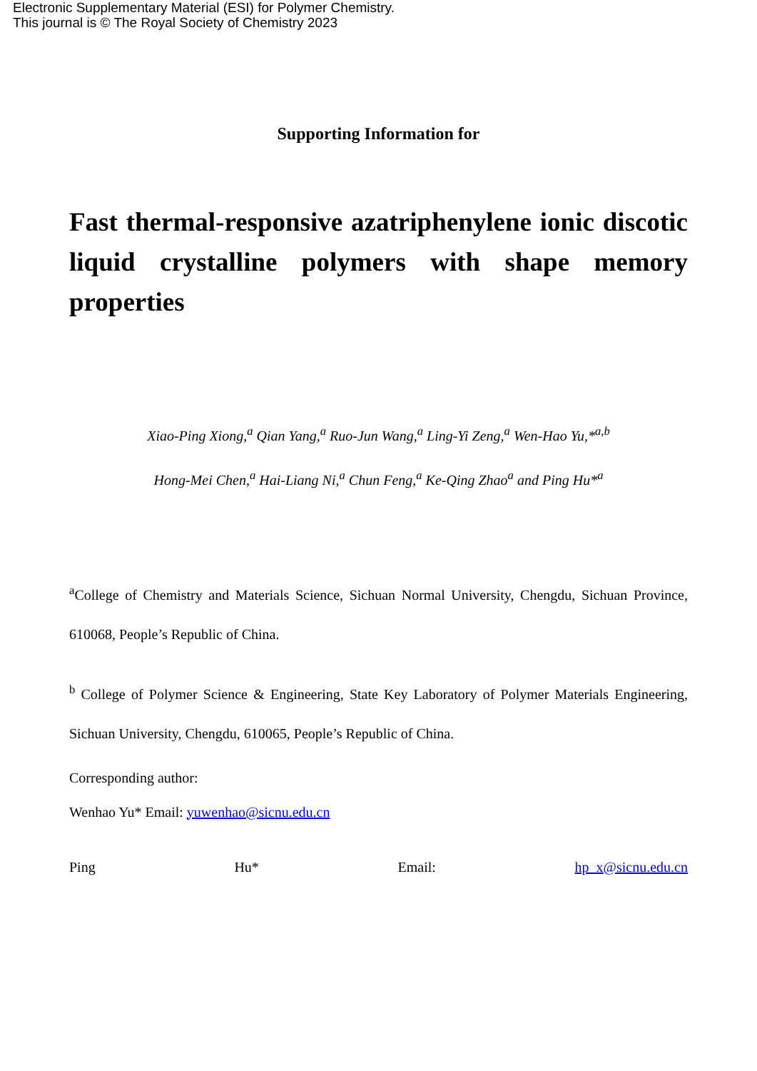Electronic Supplementary Material (ESI) for Polymer Chemistry.
This journal is © The Royal Society of Chemistry 2023
Supporting Information for
Fast thermal-responsive azatriphenylene ionic discotic liquid crystalline polymers with shape memory properties
Xiao-Ping Xiong,<sup>a</sup> Qian Yang,<sup>a</sup> Ruo-Jun Wang,<sup>a</sup> Ling-Yi Zeng,<sup>a</sup> Wen-Hao Yu,*<sup>a,b</sup>
Hong-Mei Chen,<sup>a</sup> Hai-Liang Ni,<sup>a</sup> Chun Feng,<sup>a</sup> Ke-Qing Zhao<sup>a</sup> and Ping Hu*<sup>a</sup>
<sup>a</sup> College of Chemistry and Materials Science, Sichuan Normal University, Chengdu, Sichuan Province, 610068, People’s Republic of China.
<sup>b</sup> College of Polymer Science & Engineering, State Key Laboratory of Polymer Materials Engineering, Sichuan University, Chengdu, 610065, People’s Republic of China.
Corresponding author:
Wenhao Yu* Email: yuwenhao@sicnu.edu.cn
Ping Hu* Email: hp_x@sicnu.edu.cn